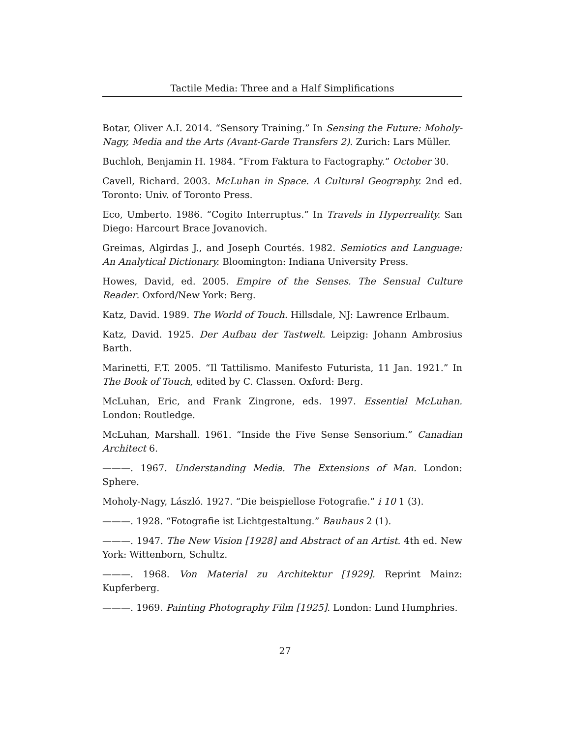Tactile Media: Three and a Half Simplifications
Botar, Oliver A.I. 2014. “Sensory Training.” In Sensing the Future: Moholy-Nagy, Media and the Arts (Avant-Garde Transfers 2). Zurich: Lars Müller.
Buchloh, Benjamin H. 1984. “From Faktura to Factography.” October 30.
Cavell, Richard. 2003. McLuhan in Space. A Cultural Geography. 2nd ed. Toronto: Univ. of Toronto Press.
Eco, Umberto. 1986. “Cogito Interruptus.” In Travels in Hyperreality. San Diego: Harcourt Brace Jovanovich.
Greimas, Algirdas J., and Joseph Courtés. 1982. Semiotics and Language: An Analytical Dictionary. Bloomington: Indiana University Press.
Howes, David, ed. 2005. Empire of the Senses. The Sensual Culture Reader. Oxford/New York: Berg.
Katz, David. 1989. The World of Touch. Hillsdale, NJ: Lawrence Erlbaum.
Katz, David. 1925. Der Aufbau der Tastwelt. Leipzig: Johann Ambrosius Barth.
Marinetti, F.T. 2005. “Il Tattilismo. Manifesto Futurista, 11 Jan. 1921.” In The Book of Touch, edited by C. Classen. Oxford: Berg.
McLuhan, Eric, and Frank Zingrone, eds. 1997. Essential McLuhan. London: Routledge.
McLuhan, Marshall. 1961. “Inside the Five Sense Sensorium.” Canadian Architect 6.
———. 1967. Understanding Media. The Extensions of Man. London: Sphere.
Moholy-Nagy, László. 1927. “Die beispiellose Fotografie.” i 10 1 (3).
———. 1928. “Fotografie ist Lichtgestaltung.” Bauhaus 2 (1).
———. 1947. The New Vision [1928] and Abstract of an Artist. 4th ed. New York: Wittenborn, Schultz.
———. 1968. Von Material zu Architektur [1929]. Reprint Mainz: Kupferberg.
———. 1969. Painting Photography Film [1925]. London: Lund Humphries.
27